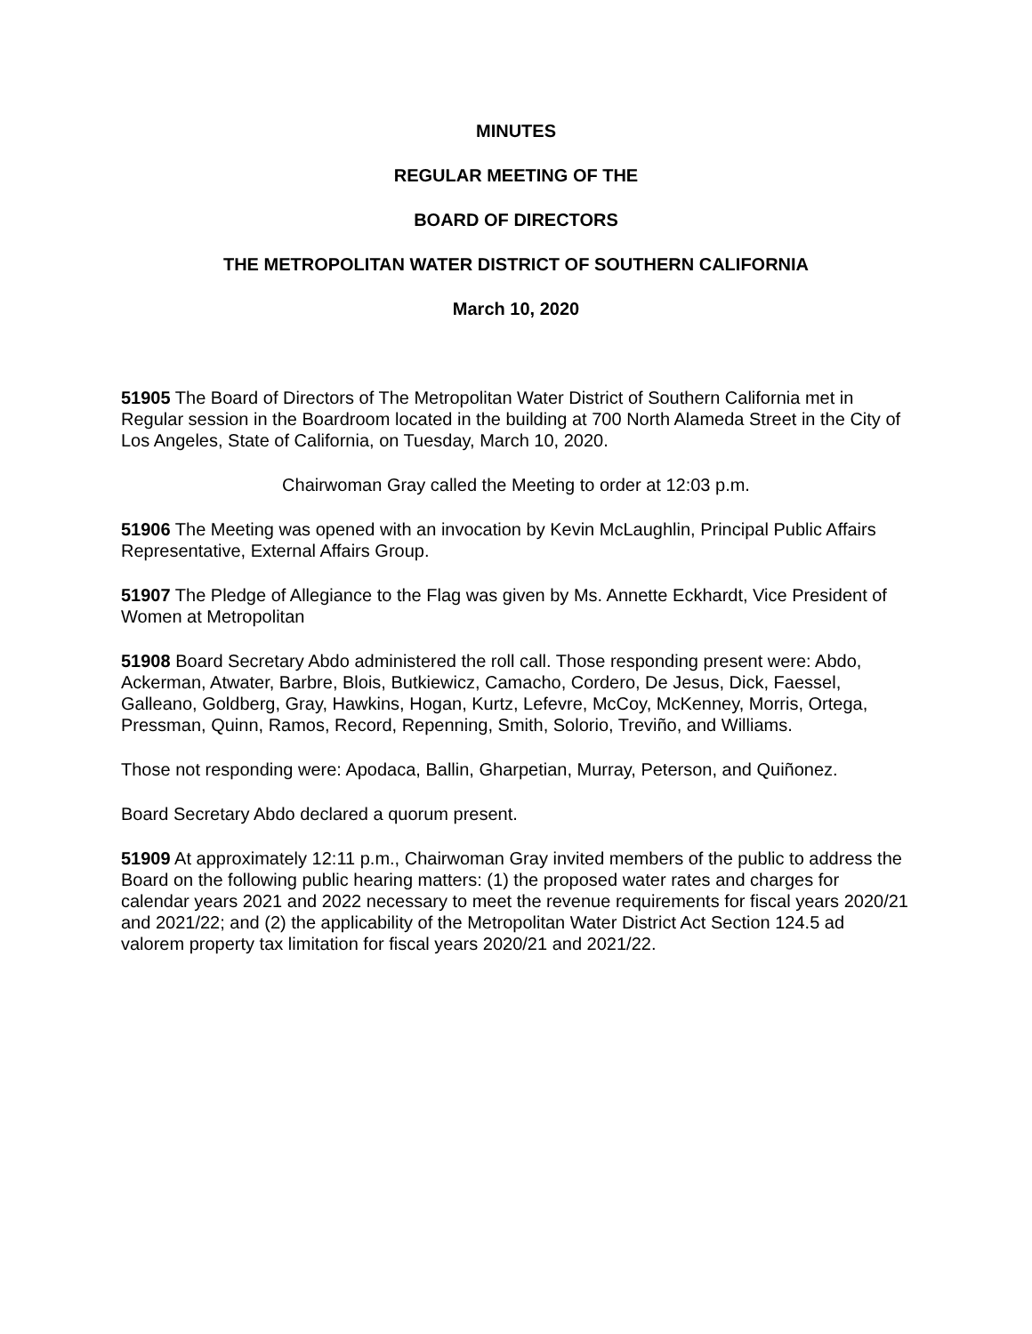MINUTES
REGULAR MEETING OF THE
BOARD OF DIRECTORS
THE METROPOLITAN WATER DISTRICT OF SOUTHERN CALIFORNIA
March 10, 2020
51905 The Board of Directors of The Metropolitan Water District of Southern California met in Regular session in the Boardroom located in the building at 700 North Alameda Street in the City of Los Angeles, State of California, on Tuesday, March 10, 2020.
Chairwoman Gray called the Meeting to order at 12:03 p.m.
51906 The Meeting was opened with an invocation by Kevin McLaughlin, Principal Public Affairs Representative, External Affairs Group.
51907 The Pledge of Allegiance to the Flag was given by Ms. Annette Eckhardt, Vice President of Women at Metropolitan
51908 Board Secretary Abdo administered the roll call. Those responding present were: Abdo, Ackerman, Atwater, Barbre, Blois, Butkiewicz, Camacho, Cordero, De Jesus, Dick, Faessel, Galleano, Goldberg, Gray, Hawkins, Hogan, Kurtz, Lefevre, McCoy, McKenney, Morris, Ortega, Pressman, Quinn, Ramos, Record, Repenning, Smith, Solorio, Treviño, and Williams.
Those not responding were: Apodaca, Ballin, Gharpetian, Murray, Peterson, and Quiñonez.
Board Secretary Abdo declared a quorum present.
51909 At approximately 12:11 p.m., Chairwoman Gray invited members of the public to address the Board on the following public hearing matters: (1) the proposed water rates and charges for calendar years 2021 and 2022 necessary to meet the revenue requirements for fiscal years 2020/21 and 2021/22; and (2) the applicability of the Metropolitan Water District Act Section 124.5 ad valorem property tax limitation for fiscal years 2020/21 and 2021/22.